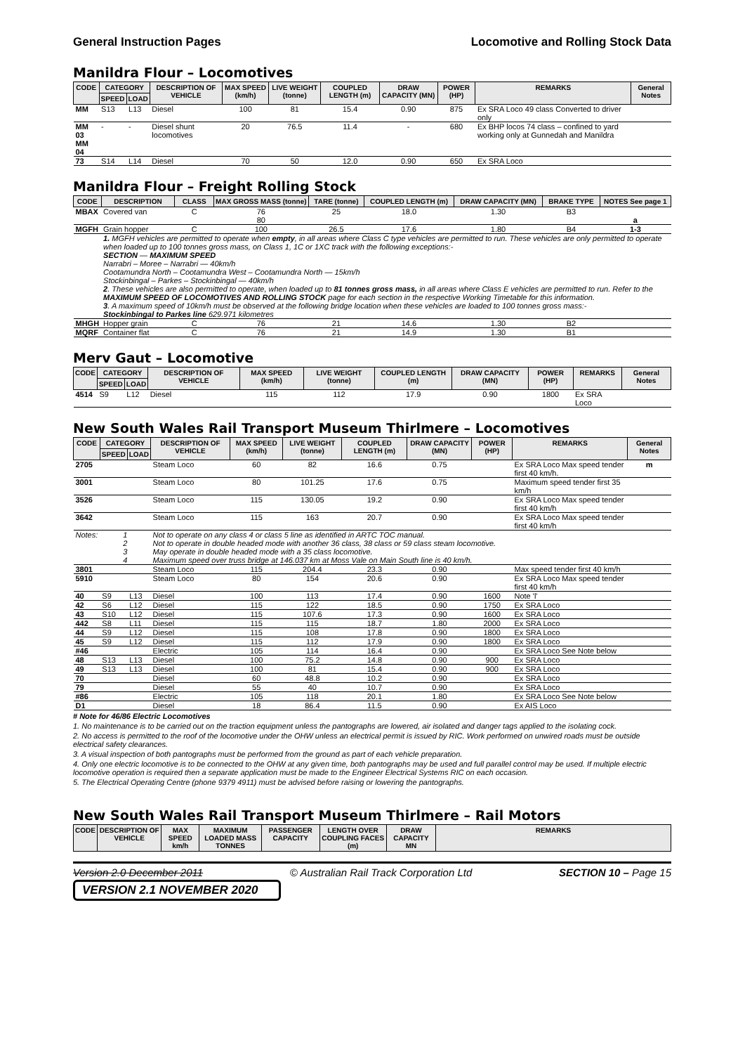General Instruction Pages Locomotive and Rolling Stock Data
Manildra Flour – Locomotives
| CODE | CATEGORY | | DESCRIPTION OF VEHICLE | MAX SPEED (km/h) | LIVE WEIGHT (tonne) | COUPLED LENGTH (m) | DRAW CAPACITY (MN) | POWER (HP) | REMARKS | General Notes |
| --- | --- | --- | --- | --- | --- | --- | --- | --- | --- | --- |
| | SPEED | LOAD | | | | | | | | |
| MM | S13 | L13 | Diesel | 100 | 81 | 15.4 | 0.90 | 875 | Ex SRA Loco 49 class Converted to driver only | |
| MM 03 MM 04 | - | - | Diesel shunt locomotives | 20 | 76.5 | 11.4 | - | 680 | Ex BHP locos 74 class – confined to yard working only at Gunnedah and Manildra | |
| 73 | S14 | L14 | Diesel | 70 | 50 | 12.0 | 0.90 | 650 | Ex SRA Loco | |
Manildra Flour – Freight Rolling Stock
| CODE | DESCRIPTION | CLASS | MAX GROSS MASS (tonne) | TARE (tonne) | COUPLED LENGTH (m) | DRAW CAPACITY (MN) | BRAKE TYPE | NOTES See page 1 |
| --- | --- | --- | --- | --- | --- | --- | --- | --- |
| MBAX | Covered van | C | 76 80 | 25 | 18.0 | 1.30 | B3 | a |
| MGFH | Grain hopper | C | 100 | 26.5 | 17.6 | 1.80 | B4 | 1-3 |
| | 1. MGFH vehicles are permitted to operate when empty , in all areas where Class C type vehicles are permitted to run. These vehicles are only permitted to operate when loaded up to 100 tonnes gross mass, on Class 1, 1C or 1XC track with the following exceptions:- SECTION — MAXIMUM SPEED Narrabri – Moree – Narrabri — 40km/h Cootamundra North – Cootamundra West – Cootamundra North — 15km/h Stockinbingal – Parkes – Stockinbingal — 40km/h 2 . These vehicles are also permitted to operate, when loaded up to 81 tonnes gross mass, in all areas where Class E vehicles are permitted to run. Refer to the MAXIMUM SPEED OF LOCOMOTIVES AND ROLLING STOCK page for each section in the respective Working Timetable for this information. 3 . A maximum speed of 10km/h must be observed at the following bridge location when these vehicles are loaded to 100 tonnes gross mass:- Stockinbingal to Parkes line 629.971 kilometres | | | | | | | |
| MHGH | Hopper grain | C | 76 | 21 | 14.6 | 1.30 | B2 | |
| MQRF | Container flat | C | 76 | 21 | 14.9 | 1.30 | B1 | |
Merv Gaut – Locomotive
| CODE | CATEGORY | | DESCRIPTION OF VEHICLE | MAX SPEED (km/h) | LIVE WEIGHT (tonne) | COUPLED LENGTH (m) | DRAW CAPACITY (MN) | POWER (HP) | REMARKS | General Notes |
| --- | --- | --- | --- | --- | --- | --- | --- | --- | --- | --- |
| | SPEED | LOAD | | | | | | | | |
| 4514 | S9 | L12 | Diesel | 115 | 112 | 17.9 | 0.90 | 1800 | Ex SRA Loco | |
New South Wales Rail Transport Museum Thirlmere – Locomotives
| CODE | CATEGORY | | DESCRIPTION OF VEHICLE | MAX SPEED (km/h) | LIVE WEIGHT (tonne) | COUPLED LENGTH (m) | DRAW CAPACITY (MN) | POWER (HP) | REMARKS | General Notes |
| --- | --- | --- | --- | --- | --- | --- | --- | --- | --- | --- |
| | SPEED | LOAD | | | | | | | | |
| 2705 | | | Steam Loco | 60 | 82 | 16.6 | 0.75 | | Ex SRA Loco Max speed tender first 40 km/h. | m |
| 3001 | | | Steam Loco | 80 | 101.25 | 17.6 | 0.75 | | Maximum speed tender first 35 km/h | |
| 3526 | | | Steam Loco | 115 | 130.05 | 19.2 | 0.90 | | Ex SRA Loco Max speed tender first 40 km/h | |
| 3642 | | | Steam Loco | 115 | 163 | 20.7 | 0.90 | | Ex SRA Loco Max speed tender first 40 km/h | |
| Notes: | 1 | | Not to operate on any class 4 or class 5 line as identified in ARTC TOC manual. | | | | | | | |
| | 2 | | Not to operate in double headed mode with another 36 class, 38 class or 59 class steam locomotive. | | | | | | | |
| | 3 | | May operate in double headed mode with a 35 class locomotive. | | | | | | | |
| | 4 | | Maximum speed over truss bridge at 146.037 km at Moss Vale on Main South line is 40 km/h. | | | | | | | |
| 3801 | | | Steam Loco | 115 | 204.4 | 23.3 | 0.90 | | Max speed tender first 40 km/h | |
| 5910 | | | Steam Loco | 80 | 154 | 20.6 | 0.90 | | Ex SRA Loco Max speed tender first 40 km/h | |
| 40 | S9 | L13 | Diesel | 100 | 113 | 17.4 | 0.90 | 1600 | Note 'l' | |
| 42 | S6 | L12 | Diesel | 115 | 122 | 18.5 | 0.90 | 1750 | Ex SRA Loco | |
| 43 | S10 | L12 | Diesel | 115 | 107.6 | 17.3 | 0.90 | 1600 | Ex SRA Loco | |
| 442 | S8 | L11 | Diesel | 115 | 115 | 18.7 | 1.80 | 2000 | Ex SRA Loco | |
| 44 | S9 | L12 | Diesel | 115 | 108 | 17.8 | 0.90 | 1800 | Ex SRA Loco | |
| 45 | S9 | L12 | Diesel | 115 | 112 | 17.9 | 0.90 | 1800 | Ex SRA Loco | |
| #46 | | | Electric | 105 | 114 | 16.4 | 0.90 | | Ex SRA Loco See Note below | |
| 48 | S13 | L13 | Diesel | 100 | 75.2 | 14.8 | 0.90 | 900 | Ex SRA Loco | |
| 49 | S13 | L13 | Diesel | 100 | 81 | 15.4 | 0.90 | 900 | Ex SRA Loco | |
| 70 | | | Diesel | 60 | 48.8 | 10.2 | 0.90 | | Ex SRA Loco | |
| 79 | | | Diesel | 55 | 40 | 10.7 | 0.90 | | Ex SRA Loco | |
| #86 | | | Electric | 105 | 118 | 20.1 | 1.80 | | Ex SRA Loco See Note below | |
| D1 | | | Diesel | 18 | 86.4 | 11.5 | 0.90 | | Ex AIS Loco | |
# Note for 46/86 Electric Locomotives
1. No maintenance is to be carried out on the traction equipment unless the pantographs are lowered, air isolated and danger tags applied to the isolating cock.
2. No access is permitted to the roof of the locomotive under the OHW unless an electrical permit is issued by RIC. Work performed on unwired roads must be outside electrical safety clearances.
3. A visual inspection of both pantographs must be performed from the ground as part of each vehicle preparation.
4. Only one electric locomotive is to be connected to the OHW at any given time, both pantographs may be used and full parallel control may be used. If multiple electric locomotive operation is required then a separate application must be made to the Engineer Electrical Systems RIC on each occasion.
5. The Electrical Operating Centre (phone 9379 4911) must be advised before raising or lowering the pantographs.
New South Wales Rail Transport Museum Thirlmere – Rail Motors
| CODE | DESCRIPTION OF VEHICLE | MAX SPEED km/h | MAXIMUM LOADED MASS TONNES | PASSENGER CAPACITY | LENGTH OVER COUPLING FACES (m) | DRAW CAPACITY MN | REMARKS |
| --- | --- | --- | --- | --- | --- | --- | --- |
Version 2.0 December 2011 © Australian Rail Track Corporation Ltd SECTION 10 – Page 15
VERSION 2.1 NOVEMBER 2020